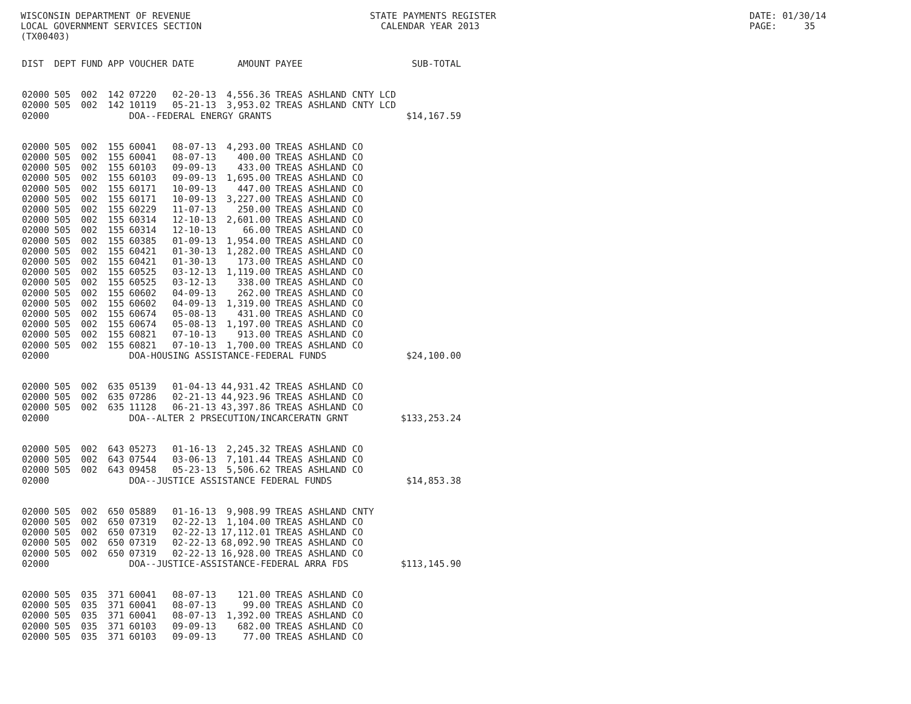WISCONSIN DEPARTMENT OF REVENUE LOCAL GOVERNMENT SERVICES SECTION (TX00403)
STATE PAYMENTS REGISTER CALENDAR YEAR 2013
DATE: 01/30/14 PAGE: 35
| DIST | DEPT | FUND | APP | VOUCHER | DATE | AMOUNT | PAYEE | SUB-TOTAL |
| --- | --- | --- | --- | --- | --- | --- | --- | --- |
| 02000 | 505 | 002 | 142 | 07220 | 02-20-13 | 4,556.36 | TREAS ASHLAND CNTY LCD | |
| 02000 | 505 | 002 | 142 | 10119 | 05-21-13 | 3,953.02 | TREAS ASHLAND CNTY LCD | |
| 02000 | | | | DOA--FEDERAL ENERGY GRANTS | | | | $14,167.59 |
| 02000 | 505 | 002 | 155 | 60041 | 08-07-13 | 4,293.00 | TREAS ASHLAND CO | |
| 02000 | 505 | 002 | 155 | 60041 | 08-07-13 | 400.00 | TREAS ASHLAND CO | |
| 02000 | 505 | 002 | 155 | 60103 | 09-09-13 | 433.00 | TREAS ASHLAND CO | |
| 02000 | 505 | 002 | 155 | 60103 | 09-09-13 | 1,695.00 | TREAS ASHLAND CO | |
| 02000 | 505 | 002 | 155 | 60171 | 10-09-13 | 447.00 | TREAS ASHLAND CO | |
| 02000 | 505 | 002 | 155 | 60171 | 10-09-13 | 3,227.00 | TREAS ASHLAND CO | |
| 02000 | 505 | 002 | 155 | 60229 | 11-07-13 | 250.00 | TREAS ASHLAND CO | |
| 02000 | 505 | 002 | 155 | 60314 | 12-10-13 | 2,601.00 | TREAS ASHLAND CO | |
| 02000 | 505 | 002 | 155 | 60314 | 12-10-13 | 66.00 | TREAS ASHLAND CO | |
| 02000 | 505 | 002 | 155 | 60385 | 01-09-13 | 1,954.00 | TREAS ASHLAND CO | |
| 02000 | 505 | 002 | 155 | 60421 | 01-30-13 | 1,282.00 | TREAS ASHLAND CO | |
| 02000 | 505 | 002 | 155 | 60421 | 01-30-13 | 173.00 | TREAS ASHLAND CO | |
| 02000 | 505 | 002 | 155 | 60525 | 03-12-13 | 1,119.00 | TREAS ASHLAND CO | |
| 02000 | 505 | 002 | 155 | 60525 | 03-12-13 | 338.00 | TREAS ASHLAND CO | |
| 02000 | 505 | 002 | 155 | 60602 | 04-09-13 | 262.00 | TREAS ASHLAND CO | |
| 02000 | 505 | 002 | 155 | 60602 | 04-09-13 | 1,319.00 | TREAS ASHLAND CO | |
| 02000 | 505 | 002 | 155 | 60674 | 05-08-13 | 431.00 | TREAS ASHLAND CO | |
| 02000 | 505 | 002 | 155 | 60674 | 05-08-13 | 1,197.00 | TREAS ASHLAND CO | |
| 02000 | 505 | 002 | 155 | 60821 | 07-10-13 | 913.00 | TREAS ASHLAND CO | |
| 02000 | 505 | 002 | 155 | 60821 | 07-10-13 | 1,700.00 | TREAS ASHLAND CO | |
| 02000 | | | | DOA-HOUSING ASSISTANCE-FEDERAL FUNDS | | | | $24,100.00 |
| 02000 | 505 | 002 | 635 | 05139 | 01-04-13 | 44,931.42 | TREAS ASHLAND CO | |
| 02000 | 505 | 002 | 635 | 07286 | 02-21-13 | 44,923.96 | TREAS ASHLAND CO | |
| 02000 | 505 | 002 | 635 | 11128 | 06-21-13 | 43,397.86 | TREAS ASHLAND CO | |
| 02000 | | | | DOA--ALTER 2 PRSECUTION/INCARCERATN GRNT | | | | $133,253.24 |
| 02000 | 505 | 002 | 643 | 05273 | 01-16-13 | 2,245.32 | TREAS ASHLAND CO | |
| 02000 | 505 | 002 | 643 | 07544 | 03-06-13 | 7,101.44 | TREAS ASHLAND CO | |
| 02000 | 505 | 002 | 643 | 09458 | 05-23-13 | 5,506.62 | TREAS ASHLAND CO | |
| 02000 | | | | DOA--JUSTICE ASSISTANCE FEDERAL FUNDS | | | | $14,853.38 |
| 02000 | 505 | 002 | 650 | 05889 | 01-16-13 | 9,908.99 | TREAS ASHLAND CNTY | |
| 02000 | 505 | 002 | 650 | 07319 | 02-22-13 | 1,104.00 | TREAS ASHLAND CO | |
| 02000 | 505 | 002 | 650 | 07319 | 02-22-13 | 17,112.01 | TREAS ASHLAND CO | |
| 02000 | 505 | 002 | 650 | 07319 | 02-22-13 | 68,092.90 | TREAS ASHLAND CO | |
| 02000 | 505 | 002 | 650 | 07319 | 02-22-13 | 16,928.00 | TREAS ASHLAND CO | |
| 02000 | | | | DOA--JUSTICE-ASSISTANCE-FEDERAL ARRA FDS | | | | $113,145.90 |
| 02000 | 505 | 035 | 371 | 60041 | 08-07-13 | 121.00 | TREAS ASHLAND CO | |
| 02000 | 505 | 035 | 371 | 60041 | 08-07-13 | 99.00 | TREAS ASHLAND CO | |
| 02000 | 505 | 035 | 371 | 60041 | 08-07-13 | 1,392.00 | TREAS ASHLAND CO | |
| 02000 | 505 | 035 | 371 | 60103 | 09-09-13 | 682.00 | TREAS ASHLAND CO | |
| 02000 | 505 | 035 | 371 | 60103 | 09-09-13 | 77.00 | TREAS ASHLAND CO | |